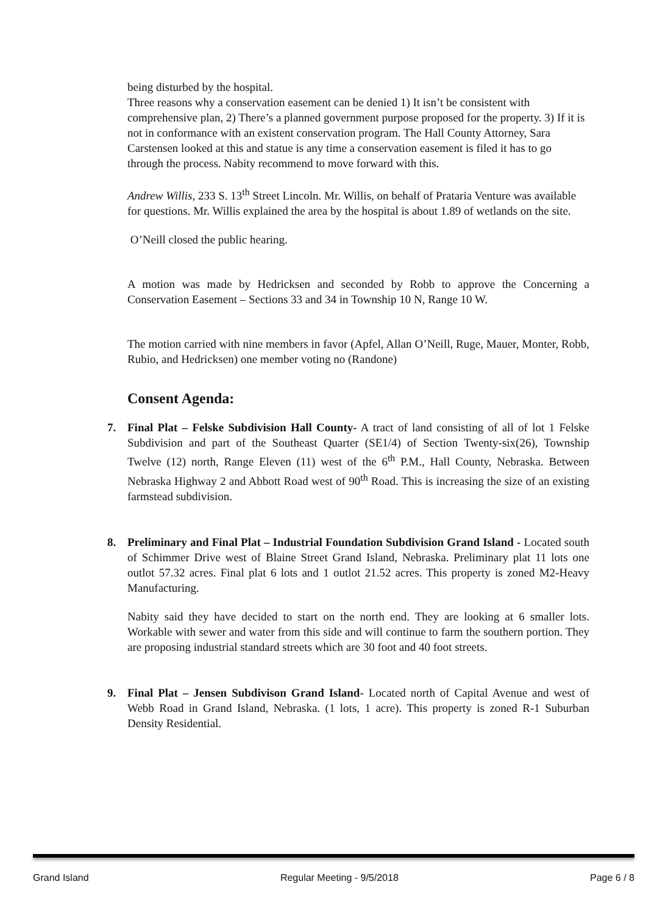being disturbed by the hospital.
Three reasons why a conservation easement can be denied 1) It isn’t be consistent with comprehensive plan, 2) There’s a planned government purpose proposed for the property. 3) If it is not in conformance with an existent conservation program. The Hall County Attorney, Sara Carstensen looked at this and statue is any time a conservation easement is filed it has to go through the process. Nabity recommend to move forward with this.
Andrew Willis, 233 S. 13<sup>th</sup> Street Lincoln. Mr. Willis, on behalf of Prataria Venture was available for questions. Mr. Willis explained the area by the hospital is about 1.89 of wetlands on the site.
O’Neill closed the public hearing.
A motion was made by Hedricksen and seconded by Robb to approve the Concerning a Conservation Easement – Sections 33 and 34 in Township 10 N, Range 10 W.
The motion carried with nine members in favor (Apfel, Allan O’Neill, Ruge, Mauer, Monter, Robb, Rubio, and Hedricksen) one member voting no (Randone)
Consent Agenda:
7. Final Plat – Felske Subdivision Hall County- A tract of land consisting of all of lot 1 Felske Subdivision and part of the Southeast Quarter (SE1/4) of Section Twenty-six(26), Township Twelve (12) north, Range Eleven (11) west of the 6<sup>th</sup> P.M., Hall County, Nebraska. Between Nebraska Highway 2 and Abbott Road west of 90<sup>th</sup> Road. This is increasing the size of an existing farmstead subdivision.
8. Preliminary and Final Plat – Industrial Foundation Subdivision Grand Island - Located south of Schimmer Drive west of Blaine Street Grand Island, Nebraska. Preliminary plat 11 lots one outlot 57.32 acres. Final plat 6 lots and 1 outlot 21.52 acres. This property is zoned M2-Heavy Manufacturing.
Nabity said they have decided to start on the north end. They are looking at 6 smaller lots. Workable with sewer and water from this side and will continue to farm the southern portion. They are proposing industrial standard streets which are 30 foot and 40 foot streets.
9. Final Plat – Jensen Subdivison Grand Island- Located north of Capital Avenue and west of Webb Road in Grand Island, Nebraska. (1 lots, 1 acre). This property is zoned R-1 Suburban Density Residential.
Grand Island Regular Meeting - 9/5/2018 Page 6 / 8